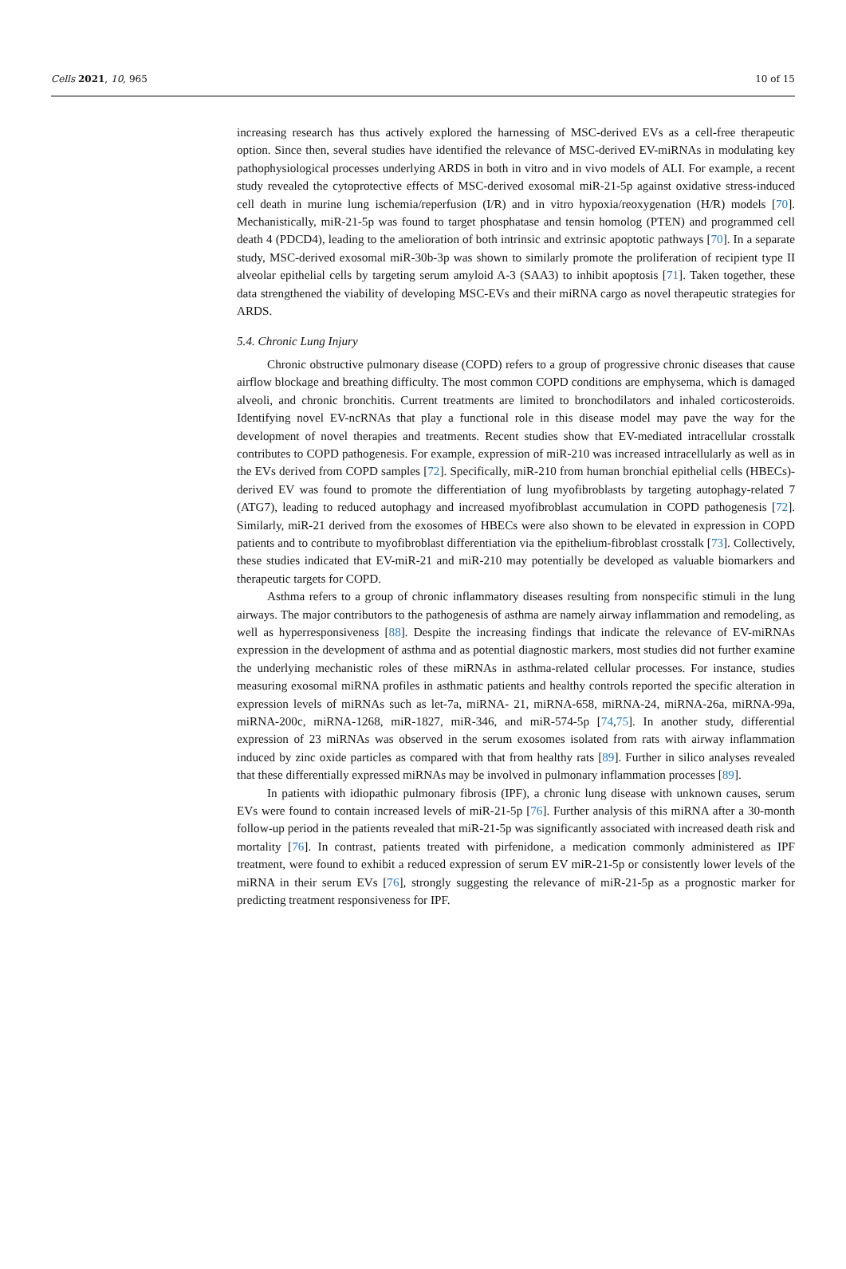Cells 2021, 10, 965 10 of 15
increasing research has thus actively explored the harnessing of MSC-derived EVs as a cell-free therapeutic option. Since then, several studies have identified the relevance of MSC-derived EV-miRNAs in modulating key pathophysiological processes underlying ARDS in both in vitro and in vivo models of ALI. For example, a recent study revealed the cytoprotective effects of MSC-derived exosomal miR-21-5p against oxidative stress-induced cell death in murine lung ischemia/reperfusion (I/R) and in vitro hypoxia/reoxygenation (H/R) models [70]. Mechanistically, miR-21-5p was found to target phosphatase and tensin homolog (PTEN) and programmed cell death 4 (PDCD4), leading to the amelioration of both intrinsic and extrinsic apoptotic pathways [70]. In a separate study, MSC-derived exosomal miR-30b-3p was shown to similarly promote the proliferation of recipient type II alveolar epithelial cells by targeting serum amyloid A-3 (SAA3) to inhibit apoptosis [71]. Taken together, these data strengthened the viability of developing MSC-EVs and their miRNA cargo as novel therapeutic strategies for ARDS.
5.4. Chronic Lung Injury
Chronic obstructive pulmonary disease (COPD) refers to a group of progressive chronic diseases that cause airflow blockage and breathing difficulty. The most common COPD conditions are emphysema, which is damaged alveoli, and chronic bronchitis. Current treatments are limited to bronchodilators and inhaled corticosteroids. Identifying novel EV-ncRNAs that play a functional role in this disease model may pave the way for the development of novel therapies and treatments. Recent studies show that EV-mediated intracellular crosstalk contributes to COPD pathogenesis. For example, expression of miR-210 was increased intracellularly as well as in the EVs derived from COPD samples [72]. Specifically, miR-210 from human bronchial epithelial cells (HBECs)-derived EV was found to promote the differentiation of lung myofibroblasts by targeting autophagy-related 7 (ATG7), leading to reduced autophagy and increased myofibroblast accumulation in COPD pathogenesis [72]. Similarly, miR-21 derived from the exosomes of HBECs were also shown to be elevated in expression in COPD patients and to contribute to myofibroblast differentiation via the epithelium-fibroblast crosstalk [73]. Collectively, these studies indicated that EV-miR-21 and miR-210 may potentially be developed as valuable biomarkers and therapeutic targets for COPD.
Asthma refers to a group of chronic inflammatory diseases resulting from nonspecific stimuli in the lung airways. The major contributors to the pathogenesis of asthma are namely airway inflammation and remodeling, as well as hyperresponsiveness [88]. Despite the increasing findings that indicate the relevance of EV-miRNAs expression in the development of asthma and as potential diagnostic markers, most studies did not further examine the underlying mechanistic roles of these miRNAs in asthma-related cellular processes. For instance, studies measuring exosomal miRNA profiles in asthmatic patients and healthy controls reported the specific alteration in expression levels of miRNAs such as let-7a, miRNA- 21, miRNA-658, miRNA-24, miRNA-26a, miRNA-99a, miRNA-200c, miRNA-1268, miR-1827, miR-346, and miR-574-5p [74,75]. In another study, differential expression of 23 miRNAs was observed in the serum exosomes isolated from rats with airway inflammation induced by zinc oxide particles as compared with that from healthy rats [89]. Further in silico analyses revealed that these differentially expressed miRNAs may be involved in pulmonary inflammation processes [89].
In patients with idiopathic pulmonary fibrosis (IPF), a chronic lung disease with unknown causes, serum EVs were found to contain increased levels of miR-21-5p [76]. Further analysis of this miRNA after a 30-month follow-up period in the patients revealed that miR-21-5p was significantly associated with increased death risk and mortality [76]. In contrast, patients treated with pirfenidone, a medication commonly administered as IPF treatment, were found to exhibit a reduced expression of serum EV miR-21-5p or consistently lower levels of the miRNA in their serum EVs [76], strongly suggesting the relevance of miR-21-5p as a prognostic marker for predicting treatment responsiveness for IPF.